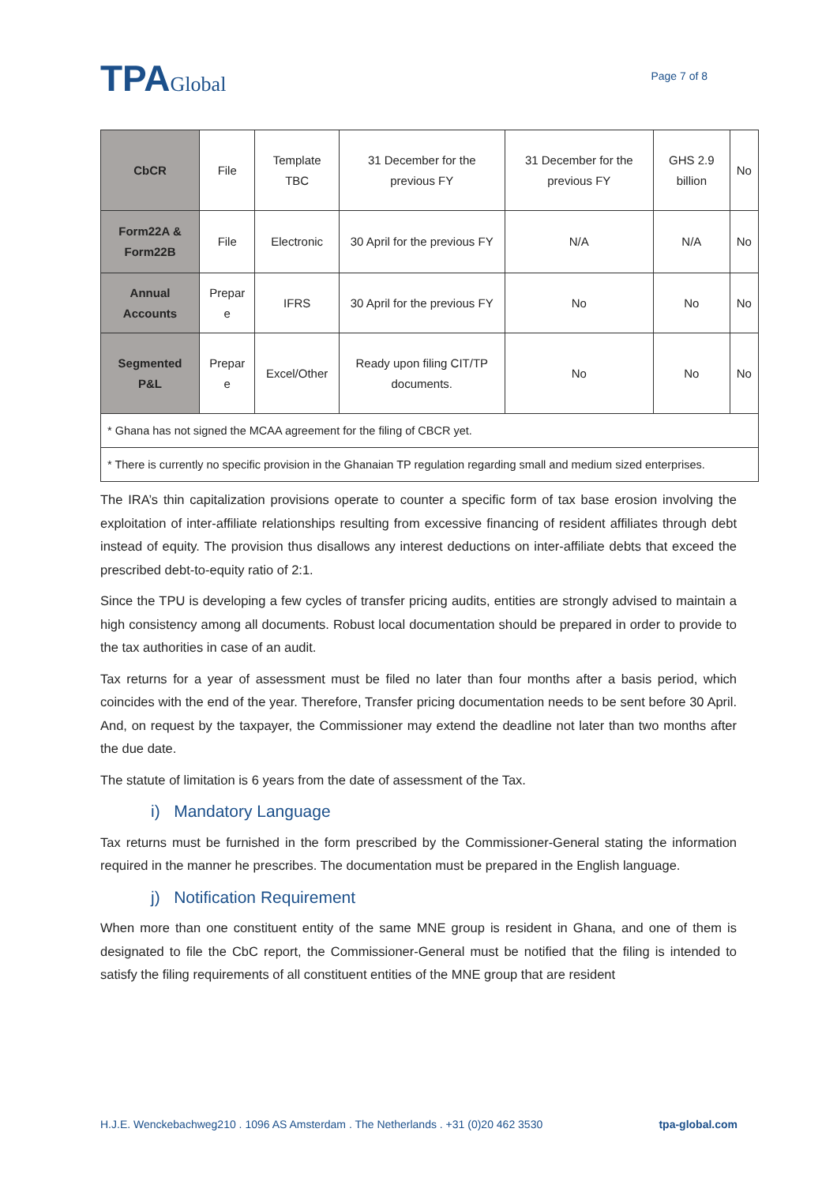TPAGlobal
Page 7 of 8
| CbCR | File | Template TBC | 31 December for the previous FY | 31 December for the previous FY | GHS 2.9 billion | No |
| Form22A & Form22B | File | Electronic | 30 April for the previous FY | N/A | N/A | No |
| Annual Accounts | Prepar e | IFRS | 30 April for the previous FY | No | No | No |
| Segmented P&L | Prepar e | Excel/Other | Ready upon filing CIT/TP documents. | No | No | No |
| * Ghana has not signed the MCAA agreement for the filing of CBCR yet. | | | | | | |
| * There is currently no specific provision in the Ghanaian TP regulation regarding small and medium sized enterprises. | | | | | | |
The IRA’s thin capitalization provisions operate to counter a specific form of tax base erosion involving the exploitation of inter-affiliate relationships resulting from excessive financing of resident affiliates through debt instead of equity. The provision thus disallows any interest deductions on inter-affiliate debts that exceed the prescribed debt-to-equity ratio of 2:1.
Since the TPU is developing a few cycles of transfer pricing audits, entities are strongly advised to maintain a high consistency among all documents. Robust local documentation should be prepared in order to provide to the tax authorities in case of an audit.
Tax returns for a year of assessment must be filed no later than four months after a basis period, which coincides with the end of the year. Therefore, Transfer pricing documentation needs to be sent before 30 April. And, on request by the taxpayer, the Commissioner may extend the deadline not later than two months after the due date.
The statute of limitation is 6 years from the date of assessment of the Tax.
i) Mandatory Language
Tax returns must be furnished in the form prescribed by the Commissioner-General stating the information required in the manner he prescribes. The documentation must be prepared in the English language.
j) Notification Requirement
When more than one constituent entity of the same MNE group is resident in Ghana, and one of them is designated to file the CbC report, the Commissioner-General must be notified that the filing is intended to satisfy the filing requirements of all constituent entities of the MNE group that are resident
H.J.E. Wenckebachweg210 . 1096 AS Amsterdam . The Netherlands . +31 (0)20 462 3530 tpa-global.com